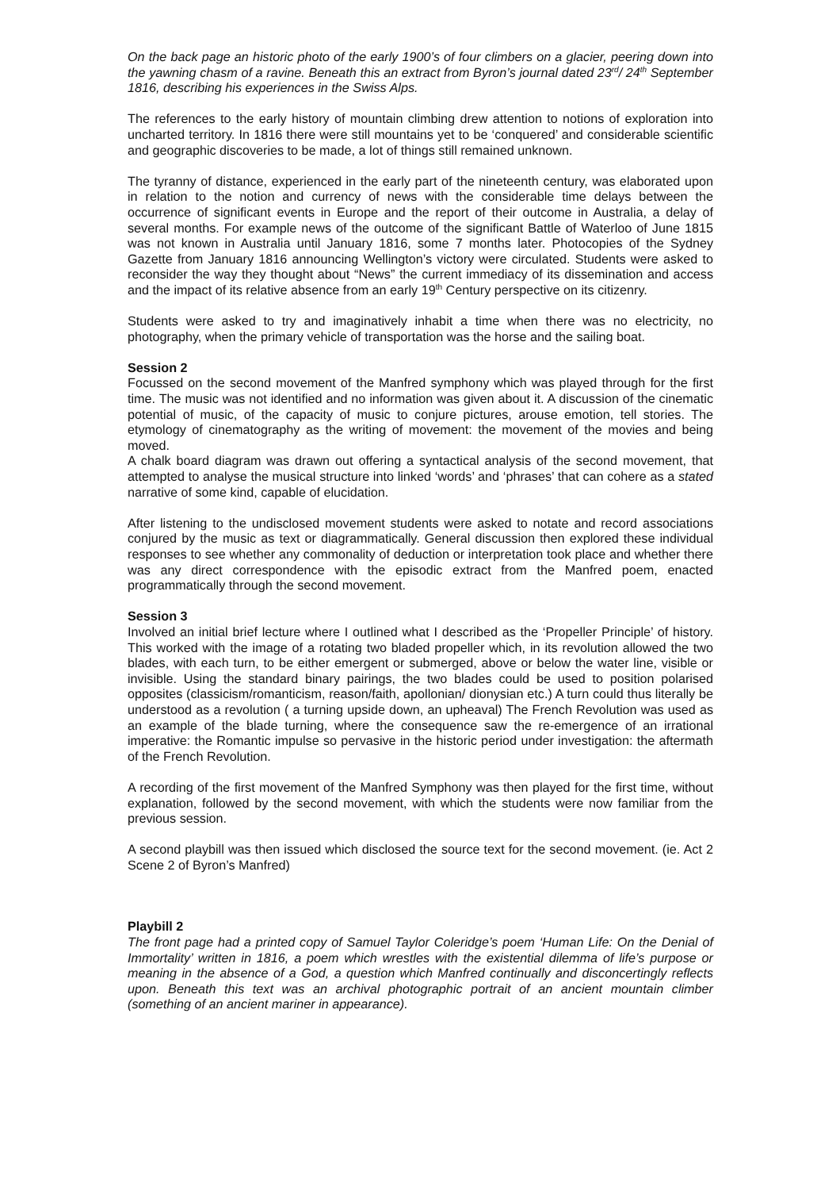On the back page an historic photo of the early 1900’s of four climbers on a glacier, peering down into the yawning chasm of a ravine. Beneath this an extract from Byron’s journal dated 23<sup>rd</sup>/ 24<sup>th</sup> September 1816, describing his experiences in the Swiss Alps.
The references to the early history of mountain climbing drew attention to notions of exploration into uncharted territory. In 1816 there were still mountains yet to be ‘conquered’ and considerable scientific and geographic discoveries to be made, a lot of things still remained unknown.
The tyranny of distance, experienced in the early part of the nineteenth century, was elaborated upon in relation to the notion and currency of news with the considerable time delays between the occurrence of significant events in Europe and the report of their outcome in Australia, a delay of several months. For example news of the outcome of the significant Battle of Waterloo of June 1815 was not known in Australia until January 1816, some 7 months later. Photocopies of the Sydney Gazette from January 1816 announcing Wellington’s victory were circulated. Students were asked to reconsider the way they thought about “News” the current immediacy of its dissemination and access and the impact of its relative absence from an early 19<sup>th</sup> Century perspective on its citizenry.
Students were asked to try and imaginatively inhabit a time when there was no electricity, no photography, when the primary vehicle of transportation was the horse and the sailing boat.
Session 2
Focussed on the second movement of the Manfred symphony which was played through for the first time. The music was not identified and no information was given about it. A discussion of the cinematic potential of music, of the capacity of music to conjure pictures, arouse emotion, tell stories. The etymology of cinematography as the writing of movement: the movement of the movies and being moved.
A chalk board diagram was drawn out offering a syntactical analysis of the second movement, that attempted to analyse the musical structure into linked ‘words’ and ‘phrases’ that can cohere as a stated narrative of some kind, capable of elucidation.
After listening to the undisclosed movement students were asked to notate and record associations conjured by the music as text or diagrammatically. General discussion then explored these individual responses to see whether any commonality of deduction or interpretation took place and whether there was any direct correspondence with the episodic extract from the Manfred poem, enacted programmatically through the second movement.
Session 3
Involved an initial brief lecture where I outlined what I described as the ‘Propeller Principle’ of history. This worked with the image of a rotating two bladed propeller which, in its revolution allowed the two blades, with each turn, to be either emergent or submerged, above or below the water line, visible or invisible. Using the standard binary pairings, the two blades could be used to position polarised opposites (classicism/romanticism, reason/faith, apollonian/ dionysian etc.) A turn could thus literally be understood as a revolution ( a turning upside down, an upheaval) The French Revolution was used as an example of the blade turning, where the consequence saw the re-emergence of an irrational imperative: the Romantic impulse so pervasive in the historic period under investigation: the aftermath of the French Revolution.
A recording of the first movement of the Manfred Symphony was then played for the first time, without explanation, followed by the second movement, with which the students were now familiar from the previous session.
A second playbill was then issued which disclosed the source text for the second movement. (ie. Act 2 Scene 2 of Byron’s Manfred)
Playbill 2
The front page had a printed copy of Samuel Taylor Coleridge’s poem ‘Human Life: On the Denial of Immortality’ written in 1816, a poem which wrestles with the existential dilemma of life’s purpose or meaning in the absence of a God, a question which Manfred continually and disconcertingly reflects upon. Beneath this text was an archival photographic portrait of an ancient mountain climber (something of an ancient mariner in appearance).